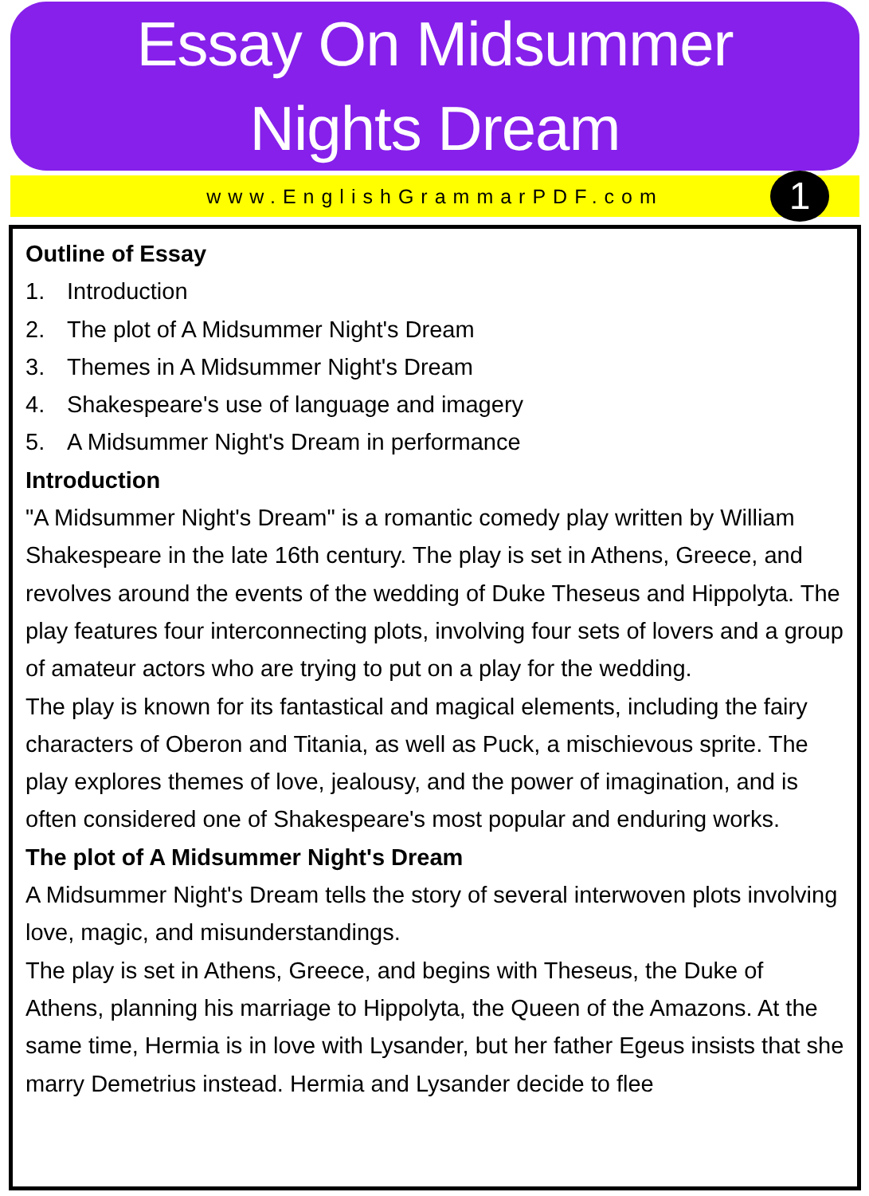Essay On Midsummer
Nights Dream
www.EnglishGrammarPDF.com
1
Outline of Essay
1. Introduction
2. The plot of A Midsummer Night's Dream
3. Themes in A Midsummer Night's Dream
4. Shakespeare's use of language and imagery
5. A Midsummer Night's Dream in performance
Introduction
"A Midsummer Night's Dream" is a romantic comedy play written by William Shakespeare in the late 16th century. The play is set in Athens, Greece, and revolves around the events of the wedding of Duke Theseus and Hippolyta. The play features four interconnecting plots, involving four sets of lovers and a group of amateur actors who are trying to put on a play for the wedding.
The play is known for its fantastical and magical elements, including the fairy characters of Oberon and Titania, as well as Puck, a mischievous sprite. The play explores themes of love, jealousy, and the power of imagination, and is often considered one of Shakespeare's most popular and enduring works.
The plot of A Midsummer Night's Dream
A Midsummer Night's Dream tells the story of several interwoven plots involving love, magic, and misunderstandings.
The play is set in Athens, Greece, and begins with Theseus, the Duke of Athens, planning his marriage to Hippolyta, the Queen of the Amazons. At the same time, Hermia is in love with Lysander, but her father Egeus insists that she marry Demetrius instead. Hermia and Lysander decide to flee